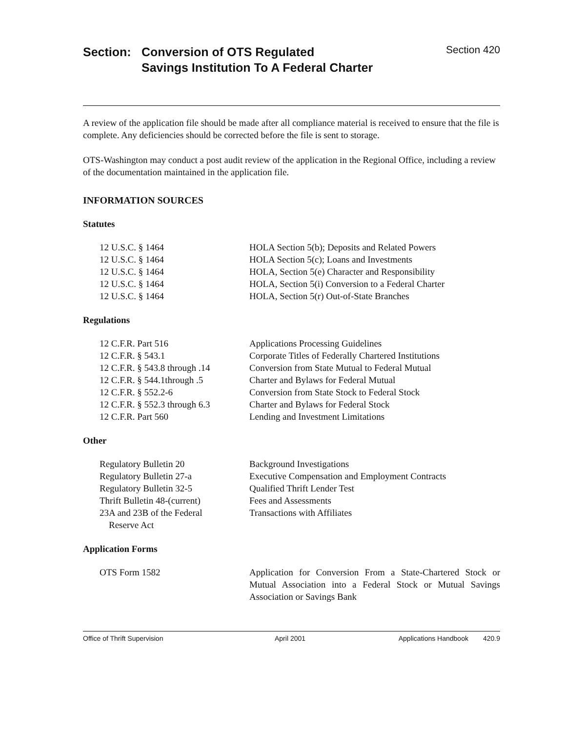Section: Conversion of OTS Regulated
Savings Institution To A Federal Charter
Section 420
A review of the application file should be made after all compliance material is received to ensure that the file is complete. Any deficiencies should be corrected before the file is sent to storage.
OTS-Washington may conduct a post audit review of the application in the Regional Office, including a review of the documentation maintained in the application file.
INFORMATION SOURCES
Statutes
| 12 U.S.C. § 1464 | HOLA Section 5(b); Deposits and Related Powers |
| 12 U.S.C. § 1464 | HOLA Section 5(c); Loans and Investments |
| 12 U.S.C. § 1464 | HOLA, Section 5(e) Character and Responsibility |
| 12 U.S.C. § 1464 | HOLA, Section 5(i) Conversion to a Federal Charter |
| 12 U.S.C. § 1464 | HOLA, Section 5(r) Out-of-State Branches |
Regulations
| 12 C.F.R. Part 516 | Applications Processing Guidelines |
| 12 C.F.R. § 543.1 | Corporate Titles of Federally Chartered Institutions |
| 12 C.F.R. § 543.8 through .14 | Conversion from State Mutual to Federal Mutual |
| 12 C.F.R. § 544.1through .5 | Charter and Bylaws for Federal Mutual |
| 12 C.F.R. § 552.2-6 | Conversion from State Stock to Federal Stock |
| 12 C.F.R. § 552.3 through 6.3 | Charter and Bylaws for Federal Stock |
| 12 C.F.R. Part 560 | Lending and Investment Limitations |
Other
| Regulatory Bulletin 20 | Background Investigations |
| Regulatory Bulletin 27-a | Executive Compensation and Employment Contracts |
| Regulatory Bulletin 32-5 | Qualified Thrift Lender Test |
| Thrift Bulletin 48-(current) | Fees and Assessments |
| 23A and 23B of the Federal Reserve Act | Transactions with Affiliates |
Application Forms
| OTS Form 1582 | Application for Conversion From a State-Chartered Stock or Mutual Association into a Federal Stock or Mutual Savings Association or Savings Bank |
Office of Thrift Supervision April 2001 Applications Handbook 420.9